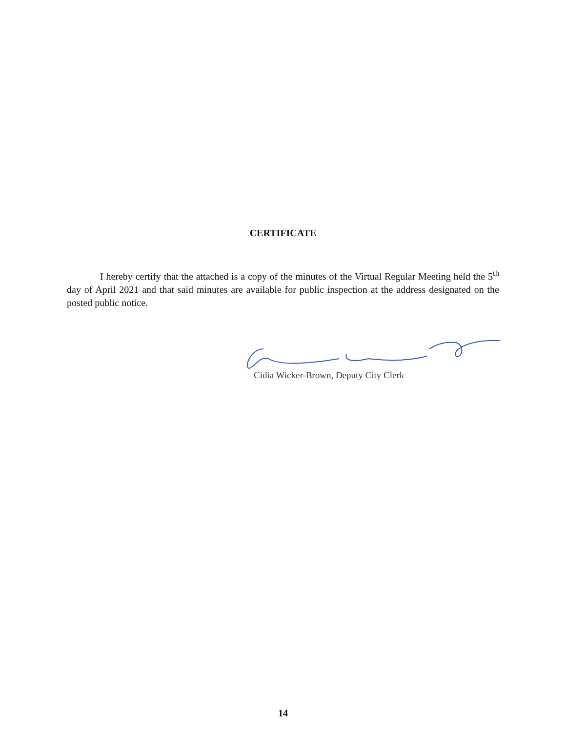CERTIFICATE
I hereby certify that the attached is a copy of the minutes of the Virtual Regular Meeting held the 5<sup>th</sup> day of April 2021 and that said minutes are available for public inspection at the address designated on the posted public notice.
Cidia Wicker-Brown, Deputy City Clerk
14